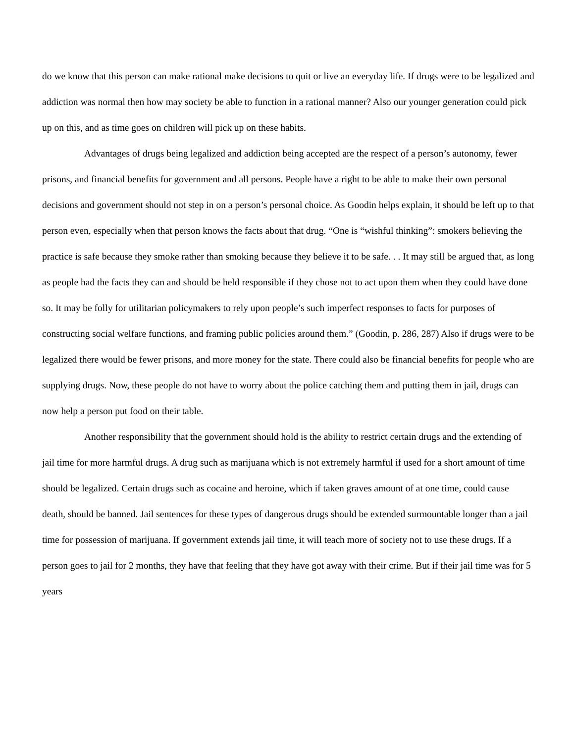do we know that this person can make rational make decisions to quit or live an everyday life. If drugs were to be legalized and addiction was normal then how may society be able to function in a rational manner? Also our younger generation could pick up on this, and as time goes on children will pick up on these habits.
Advantages of drugs being legalized and addiction being accepted are the respect of a person’s autonomy, fewer prisons, and financial benefits for government and all persons. People have a right to be able to make their own personal decisions and government should not step in on a person’s personal choice. As Goodin helps explain, it should be left up to that person even, especially when that person knows the facts about that drug. “One is “wishful thinking”: smokers believing the practice is safe because they smoke rather than smoking because they believe it to be safe. . . It may still be argued that, as long as people had the facts they can and should be held responsible if they chose not to act upon them when they could have done so. It may be folly for utilitarian policymakers to rely upon people’s such imperfect responses to facts for purposes of constructing social welfare functions, and framing public policies around them.” (Goodin, p. 286, 287) Also if drugs were to be legalized there would be fewer prisons, and more money for the state. There could also be financial benefits for people who are supplying drugs. Now, these people do not have to worry about the police catching them and putting them in jail, drugs can now help a person put food on their table.
Another responsibility that the government should hold is the ability to restrict certain drugs and the extending of jail time for more harmful drugs. A drug such as marijuana which is not extremely harmful if used for a short amount of time should be legalized. Certain drugs such as cocaine and heroine, which if taken graves amount of at one time, could cause death, should be banned. Jail sentences for these types of dangerous drugs should be extended surmountable longer than a jail time for possession of marijuana. If government extends jail time, it will teach more of society not to use these drugs. If a person goes to jail for 2 months, they have that feeling that they have got away with their crime. But if their jail time was for 5 years